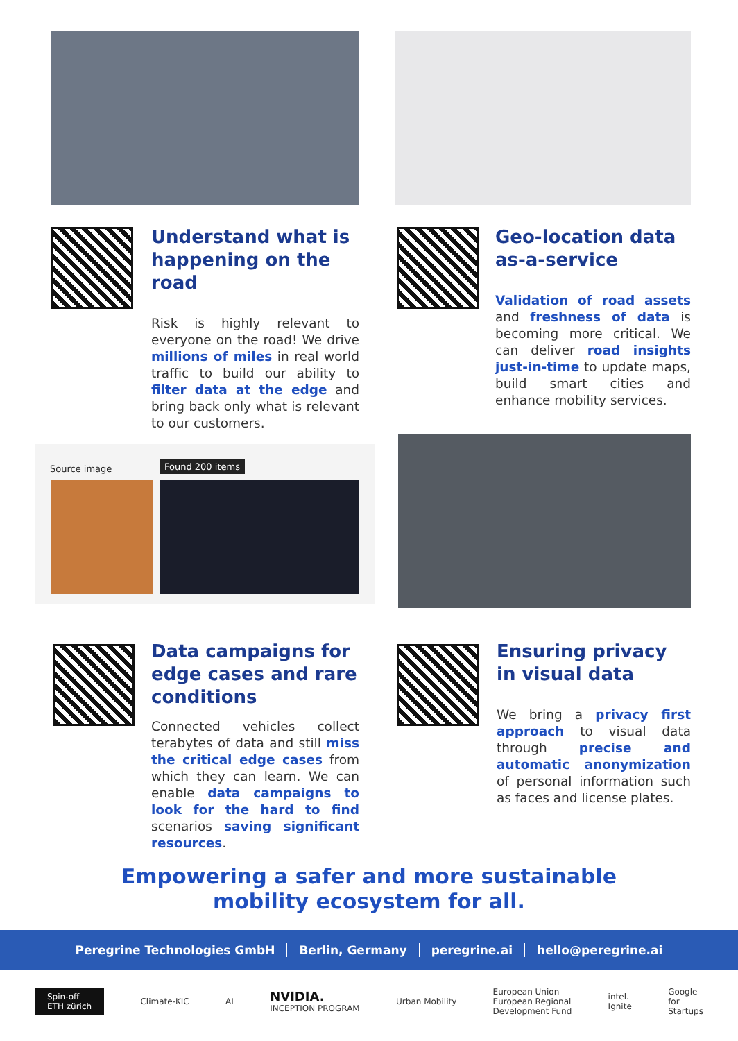Understand what is happening on the road
Risk is highly relevant to everyone on the road! We drive millions of miles in real world traffic to build our ability to filter data at the edge and bring back only what is relevant to our customers.
Geo-location data as-a-service
Validation of road assets and freshness of data is becoming more critical. We can deliver road insights just-in-time to update maps, build smart cities and enhance mobility services.
Source image Found 200 items
Data campaigns for edge cases and rare conditions
Connected vehicles collect terabytes of data and still miss the critical edge cases from which they can learn. We can enable data campaigns to look for the hard to find scenarios saving significant resources.
Ensuring privacy in visual data
We bring a privacy first approach to visual data through precise and automatic anonymization of personal information such as faces and license plates.
Empowering a safer and more sustainable
mobility ecosystem for all.
Peregrine Technologies GmbH Berlin, Germany peregrine.ai hello@peregrine.ai
Spin-off
ETH zürich Climate-KIC AI NVIDIA.
INCEPTION PROGRAM Urban Mobility European Union
European Regional
Development Fund intel.
Ignite Google
for
Startups